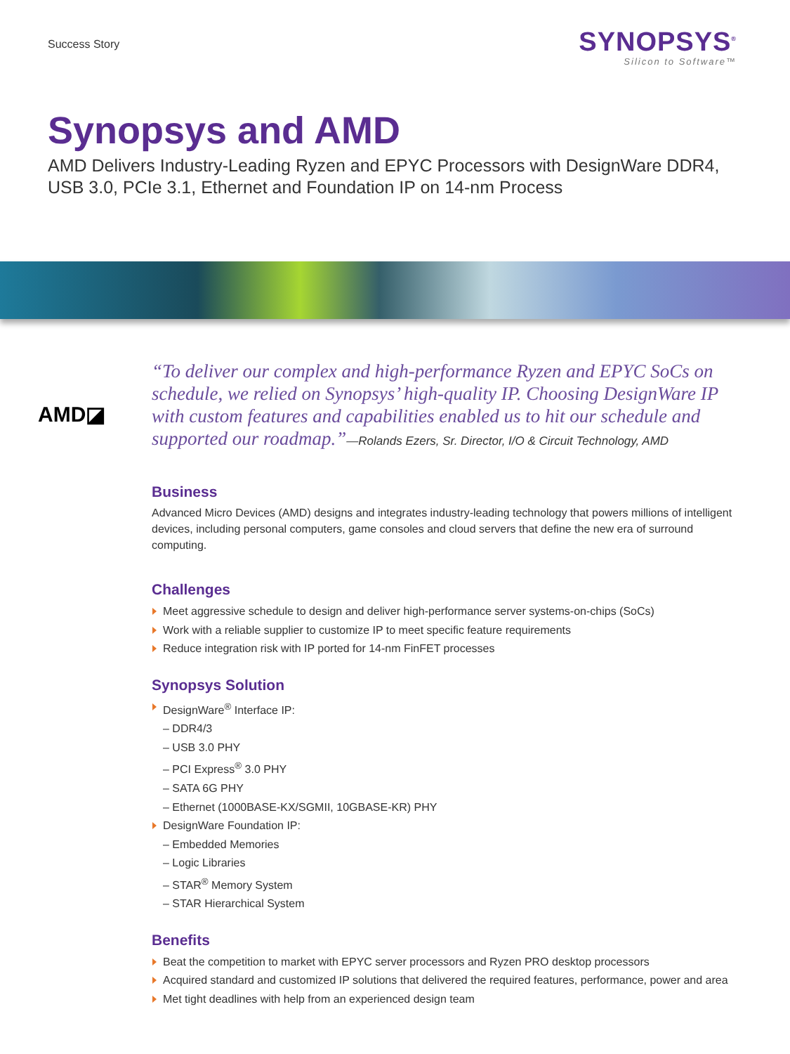Success Story
SYNOPSYS<sup>®</sup>
Silicon to Software™
Synopsys and AMD
AMD Delivers Industry-Leading Ryzen and EPYC Processors with DesignWare DDR4, USB 3.0, PCIe 3.1, Ethernet and Foundation IP on 14-nm Process
AMD◪
“To deliver our complex and high-performance Ryzen and EPYC SoCs on schedule, we relied on Synopsys’ high-quality IP. Choosing DesignWare IP with custom features and capabilities enabled us to hit our schedule and supported our roadmap.”—Rolands Ezers, Sr. Director, I/O & Circuit Technology, AMD
Business
Advanced Micro Devices (AMD) designs and integrates industry-leading technology that powers millions of intelligent devices, including personal computers, game consoles and cloud servers that define the new era of surround computing.
Challenges
Meet aggressive schedule to design and deliver high-performance server systems-on-chips (SoCs)
Work with a reliable supplier to customize IP to meet specific feature requirements
Reduce integration risk with IP ported for 14-nm FinFET processes
Synopsys Solution
DesignWare<sup>®</sup> Interface IP:
– DDR4/3
– USB 3.0 PHY
– PCI Express<sup>®</sup> 3.0 PHY
– SATA 6G PHY
– Ethernet (1000BASE-KX/SGMII, 10GBASE-KR) PHY
DesignWare Foundation IP:
– Embedded Memories
– Logic Libraries
– STAR<sup>®</sup> Memory System
– STAR Hierarchical System
Benefits
Beat the competition to market with EPYC server processors and Ryzen PRO desktop processors
Acquired standard and customized IP solutions that delivered the required features, performance, power and area
Met tight deadlines with help from an experienced design team